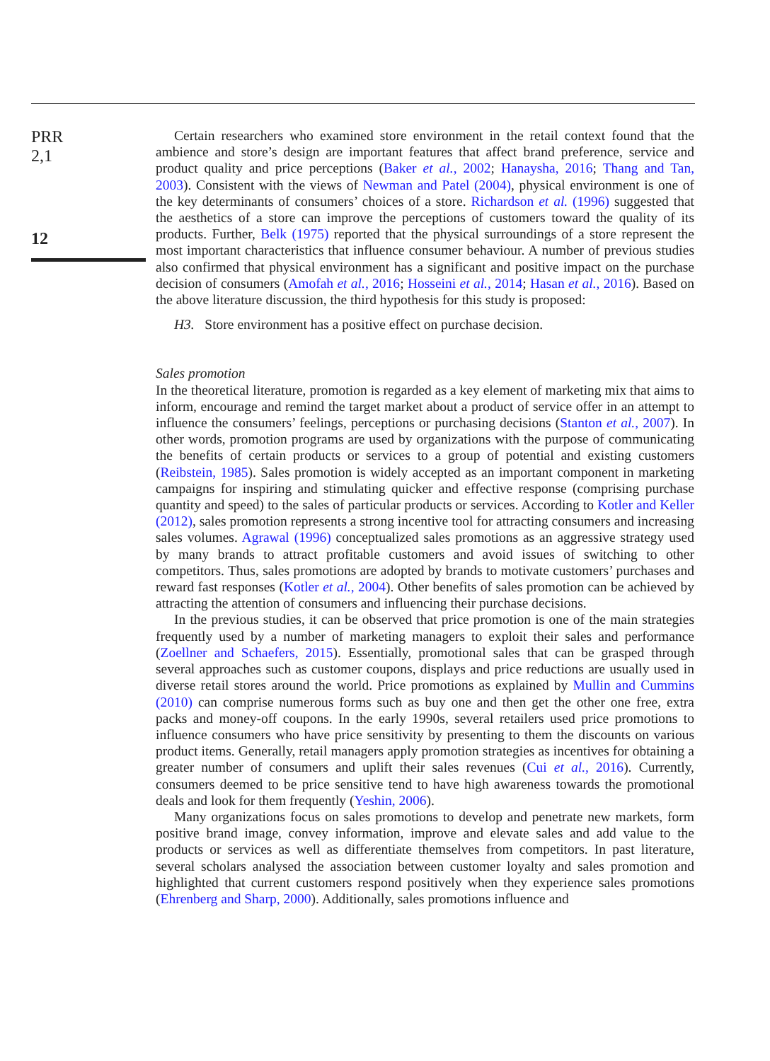PRR
2,1
12
Certain researchers who examined store environment in the retail context found that the ambience and store’s design are important features that affect brand preference, service and product quality and price perceptions (Baker et al., 2002; Hanaysha, 2016; Thang and Tan, 2003). Consistent with the views of Newman and Patel (2004), physical environment is one of the key determinants of consumers’ choices of a store. Richardson et al. (1996) suggested that the aesthetics of a store can improve the perceptions of customers toward the quality of its products. Further, Belk (1975) reported that the physical surroundings of a store represent the most important characteristics that influence consumer behaviour. A number of previous studies also confirmed that physical environment has a significant and positive impact on the purchase decision of consumers (Amofah et al., 2016; Hosseini et al., 2014; Hasan et al., 2016). Based on the above literature discussion, the third hypothesis for this study is proposed:
H3. Store environment has a positive effect on purchase decision.
Sales promotion
In the theoretical literature, promotion is regarded as a key element of marketing mix that aims to inform, encourage and remind the target market about a product of service offer in an attempt to influence the consumers’ feelings, perceptions or purchasing decisions (Stanton et al., 2007). In other words, promotion programs are used by organizations with the purpose of communicating the benefits of certain products or services to a group of potential and existing customers (Reibstein, 1985). Sales promotion is widely accepted as an important component in marketing campaigns for inspiring and stimulating quicker and effective response (comprising purchase quantity and speed) to the sales of particular products or services. According to Kotler and Keller (2012), sales promotion represents a strong incentive tool for attracting consumers and increasing sales volumes. Agrawal (1996) conceptualized sales promotions as an aggressive strategy used by many brands to attract profitable customers and avoid issues of switching to other competitors. Thus, sales promotions are adopted by brands to motivate customers’ purchases and reward fast responses (Kotler et al., 2004). Other benefits of sales promotion can be achieved by attracting the attention of consumers and influencing their purchase decisions.
In the previous studies, it can be observed that price promotion is one of the main strategies frequently used by a number of marketing managers to exploit their sales and performance (Zoellner and Schaefers, 2015). Essentially, promotional sales that can be grasped through several approaches such as customer coupons, displays and price reductions are usually used in diverse retail stores around the world. Price promotions as explained by Mullin and Cummins (2010) can comprise numerous forms such as buy one and then get the other one free, extra packs and money-off coupons. In the early 1990s, several retailers used price promotions to influence consumers who have price sensitivity by presenting to them the discounts on various product items. Generally, retail managers apply promotion strategies as incentives for obtaining a greater number of consumers and uplift their sales revenues (Cui et al., 2016). Currently, consumers deemed to be price sensitive tend to have high awareness towards the promotional deals and look for them frequently (Yeshin, 2006).
Many organizations focus on sales promotions to develop and penetrate new markets, form positive brand image, convey information, improve and elevate sales and add value to the products or services as well as differentiate themselves from competitors. In past literature, several scholars analysed the association between customer loyalty and sales promotion and highlighted that current customers respond positively when they experience sales promotions (Ehrenberg and Sharp, 2000). Additionally, sales promotions influence and